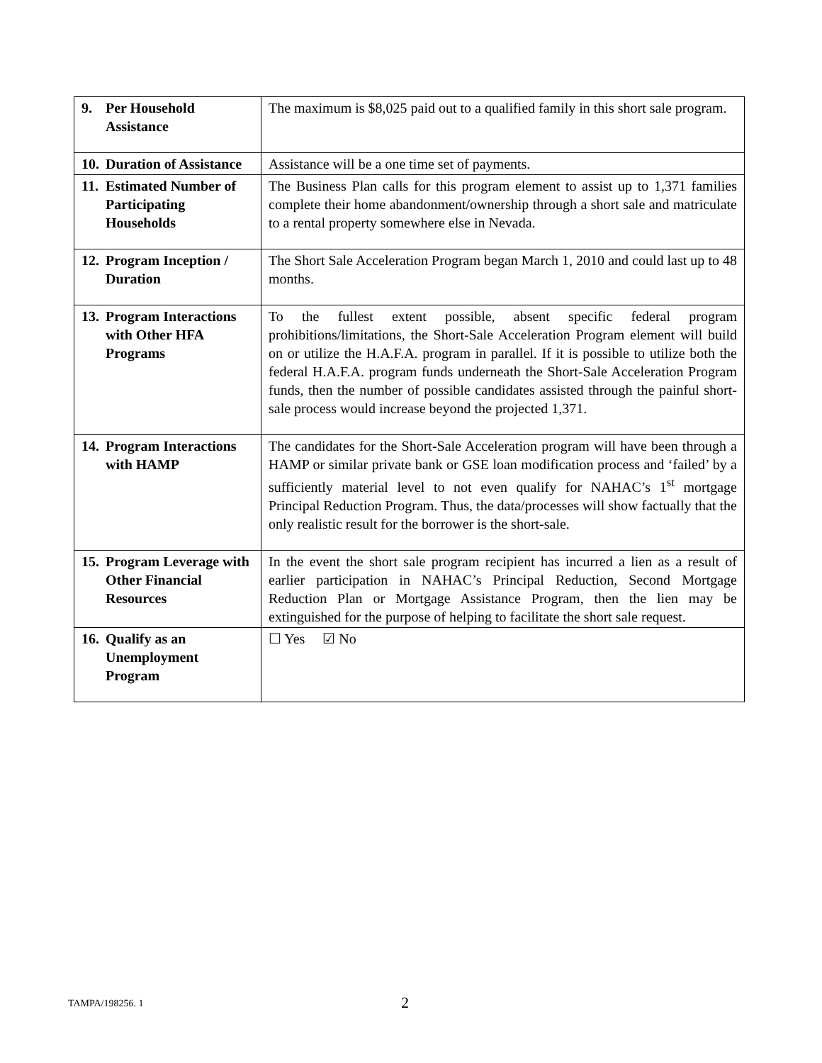| 9. Per Household Assistance | The maximum is $8,025 paid out to a qualified family in this short sale program. |
| 10. Duration of Assistance | Assistance will be a one time set of payments. |
| 11. Estimated Number of Participating Households | The Business Plan calls for this program element to assist up to 1,371 families complete their home abandonment/ownership through a short sale and matriculate to a rental property somewhere else in Nevada. |
| 12. Program Inception / Duration | The Short Sale Acceleration Program began March 1, 2010 and could last up to 48 months. |
| 13. Program Interactions with Other HFA Programs | To the fullest extent possible, absent specific federal program prohibitions/limitations, the Short-Sale Acceleration Program element will build on or utilize the H.A.F.A. program in parallel. If it is possible to utilize both the federal H.A.F.A. program funds underneath the Short-Sale Acceleration Program funds, then the number of possible candidates assisted through the painful short-sale process would increase beyond the projected 1,371. |
| 14. Program Interactions with HAMP | The candidates for the Short-Sale Acceleration program will have been through a HAMP or similar private bank or GSE loan modification process and ‘failed’ by a sufficiently material level to not even qualify for NAHAC’s 1<sup>st</sup> mortgage Principal Reduction Program. Thus, the data/processes will show factually that the only realistic result for the borrower is the short-sale. |
| 15. Program Leverage with Other Financial Resources | In the event the short sale program recipient has incurred a lien as a result of earlier participation in NAHAC’s Principal Reduction, Second Mortgage Reduction Plan or Mortgage Assistance Program, then the lien may be extinguished for the purpose of helping to facilitate the short sale request. |
| 16. Qualify as an Unemployment Program | ☐ Yes ☑ No |
TAMPA/198256. 1 2